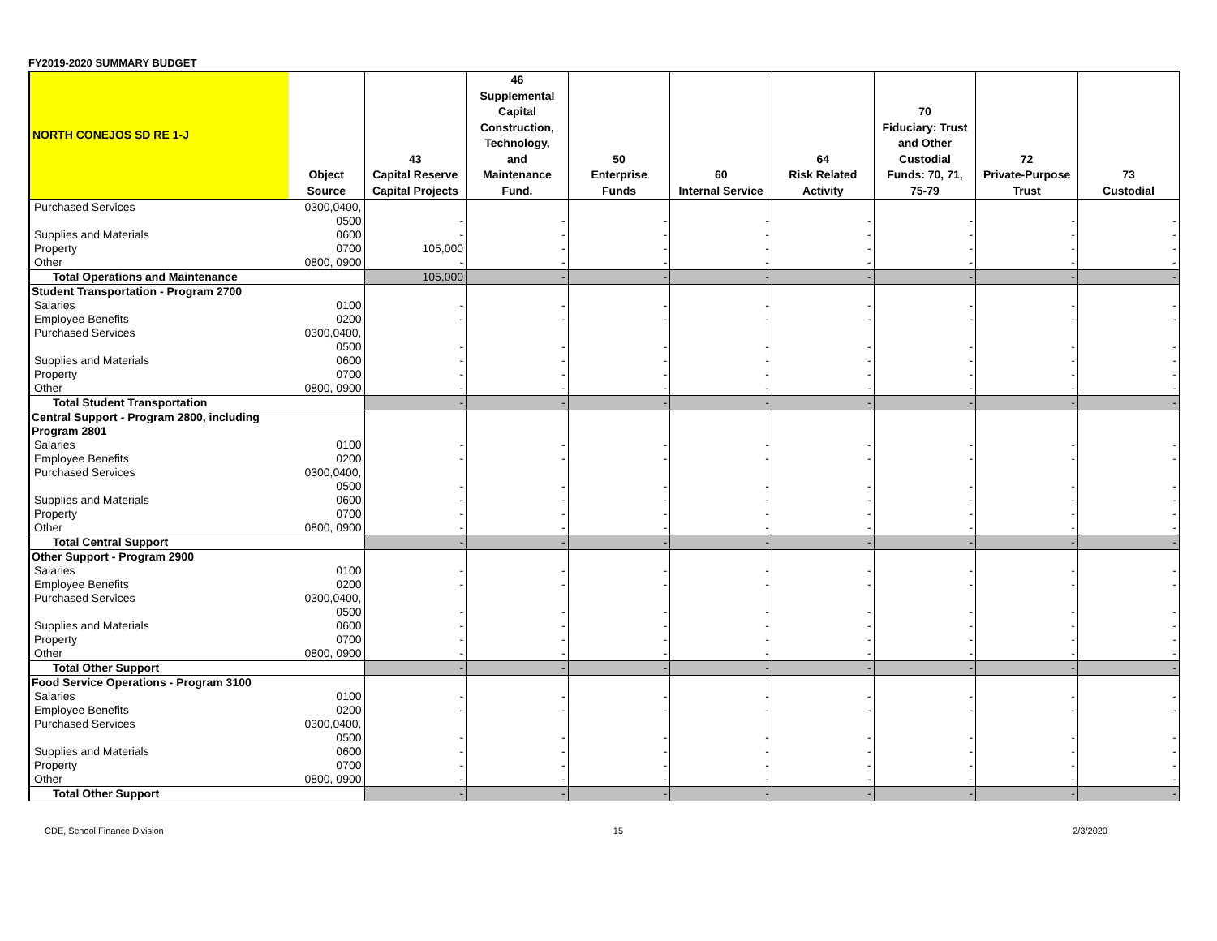FY2019-2020 SUMMARY BUDGET
| NORTH CONEJOS SD RE 1-J | Object Source | 43 Capital Reserve Capital Projects | 46 Supplemental Capital Construction, Technology, and Maintenance Fund. | 50 Enterprise Funds | 60 Internal Service | 64 Risk Related Activity | 70 Fiduciary: Trust and Other Custodial Funds: 70, 71, 75-79 | 72 Private-Purpose Trust | 73 Custodial |
| --- | --- | --- | --- | --- | --- | --- | --- | --- | --- |
| Purchased Services | 0300,0400, | | | | | | | | |
| | 0500 | - | - | - | - | - | - | - | - |
| Supplies and Materials | 0600 | - | - | - | - | - | - | - | - |
| Property | 0700 | 105,000 | - | - | - | - | - | - | - |
| Other | 0800, 0900 | - | - | - | - | - | - | - | - |
| Total Operations and Maintenance | | 105,000 | - | - | - | - | - | - | - |
| Student Transportation - Program 2700 | | | | | | | | | |
| Salaries | 0100 | - | - | - | - | - | - | - | - |
| Employee Benefits | 0200 | - | - | - | - | - | - | - | - |
| Purchased Services | 0300,0400, | | | | | | | | |
| | 0500 | - | - | - | - | - | - | - | - |
| Supplies and Materials | 0600 | - | - | - | - | - | - | - | - |
| Property | 0700 | - | - | - | - | - | - | - | - |
| Other | 0800, 0900 | - | - | - | - | - | - | - | - |
| Total Student Transportation | | - | - | - | - | - | - | - | - |
| Central Support - Program 2800, including | | | | | | | | | |
| Program 2801 | | | | | | | | | |
| Salaries | 0100 | - | - | - | - | - | - | - | - |
| Employee Benefits | 0200 | - | - | - | - | - | - | - | - |
| Purchased Services | 0300,0400, | | | | | | | | |
| | 0500 | - | - | - | - | - | - | - | - |
| Supplies and Materials | 0600 | - | - | - | - | - | - | - | - |
| Property | 0700 | - | - | - | - | - | - | - | - |
| Other | 0800, 0900 | - | - | - | - | - | - | - | - |
| Total Central Support | | - | - | - | - | - | - | - | - |
| Other Support - Program 2900 | | | | | | | | | |
| Salaries | 0100 | - | - | - | - | - | - | - | - |
| Employee Benefits | 0200 | - | - | - | - | - | - | - | - |
| Purchased Services | 0300,0400, | | | | | | | | |
| | 0500 | - | - | - | - | - | - | - | - |
| Supplies and Materials | 0600 | - | - | - | - | - | - | - | - |
| Property | 0700 | - | - | - | - | - | - | - | - |
| Other | 0800, 0900 | - | - | - | - | - | - | - | - |
| Total Other Support | | - | - | - | - | - | - | - | - |
| Food Service Operations - Program 3100 | | | | | | | | | |
| Salaries | 0100 | - | - | - | - | - | - | - | - |
| Employee Benefits | 0200 | - | - | - | - | - | - | - | - |
| Purchased Services | 0300,0400, | | | | | | | | |
| | 0500 | - | - | - | - | - | - | - | - |
| Supplies and Materials | 0600 | - | - | - | - | - | - | - | - |
| Property | 0700 | - | - | - | - | - | - | - | - |
| Other | 0800, 0900 | - | - | - | - | - | - | - | - |
| Total Other Support | | - | - | - | - | - | - | - | - |
CDE, School Finance Division 15 2/3/2020